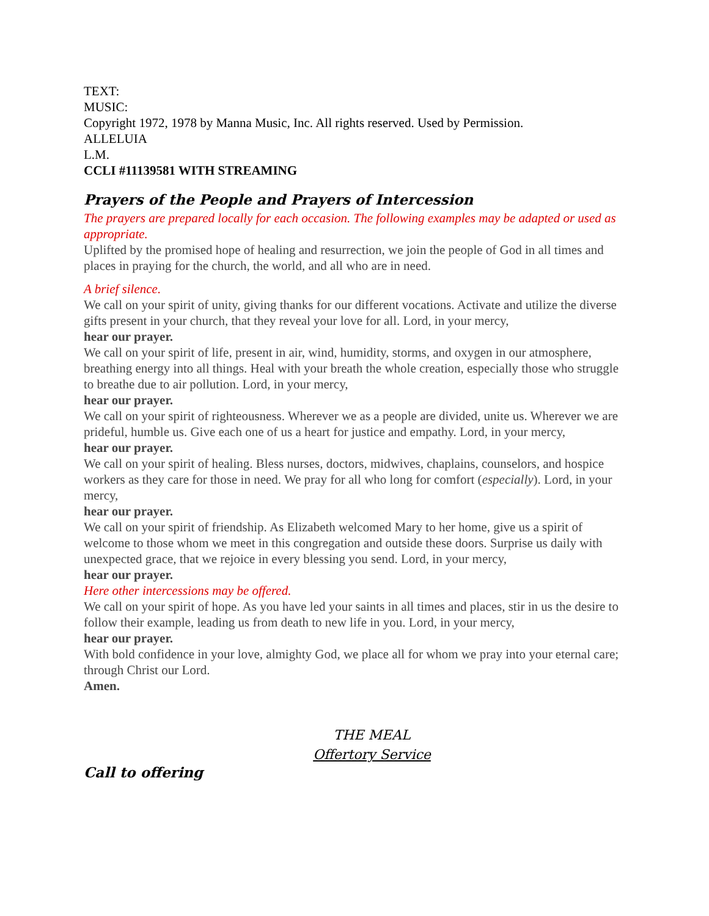TEXT:
MUSIC:
Copyright 1972, 1978 by Manna Music, Inc. All rights reserved. Used by Permission.
ALLELUIA
L.M.
CCLI #11139581 WITH STREAMING
Prayers of the People and Prayers of Intercession
The prayers are prepared locally for each occasion. The following examples may be adapted or used as appropriate.
Uplifted by the promised hope of healing and resurrection, we join the people of God in all times and places in praying for the church, the world, and all who are in need.
A brief silence.
We call on your spirit of unity, giving thanks for our different vocations. Activate and utilize the diverse gifts present in your church, that they reveal your love for all. Lord, in your mercy,
hear our prayer.
We call on your spirit of life, present in air, wind, humidity, storms, and oxygen in our atmosphere, breathing energy into all things. Heal with your breath the whole creation, especially those who struggle to breathe due to air pollution. Lord, in your mercy,
hear our prayer.
We call on your spirit of righteousness. Wherever we as a people are divided, unite us. Wherever we are prideful, humble us. Give each one of us a heart for justice and empathy. Lord, in your mercy,
hear our prayer.
We call on your spirit of healing. Bless nurses, doctors, midwives, chaplains, counselors, and hospice workers as they care for those in need. We pray for all who long for comfort (especially). Lord, in your mercy,
hear our prayer.
We call on your spirit of friendship. As Elizabeth welcomed Mary to her home, give us a spirit of welcome to those whom we meet in this congregation and outside these doors. Surprise us daily with unexpected grace, that we rejoice in every blessing you send. Lord, in your mercy,
hear our prayer.
Here other intercessions may be offered.
We call on your spirit of hope. As you have led your saints in all times and places, stir in us the desire to follow their example, leading us from death to new life in you. Lord, in your mercy,
hear our prayer.
With bold confidence in your love, almighty God, we place all for whom we pray into your eternal care; through Christ our Lord.
Amen.
THE MEAL
Offertory Service
Call to offering